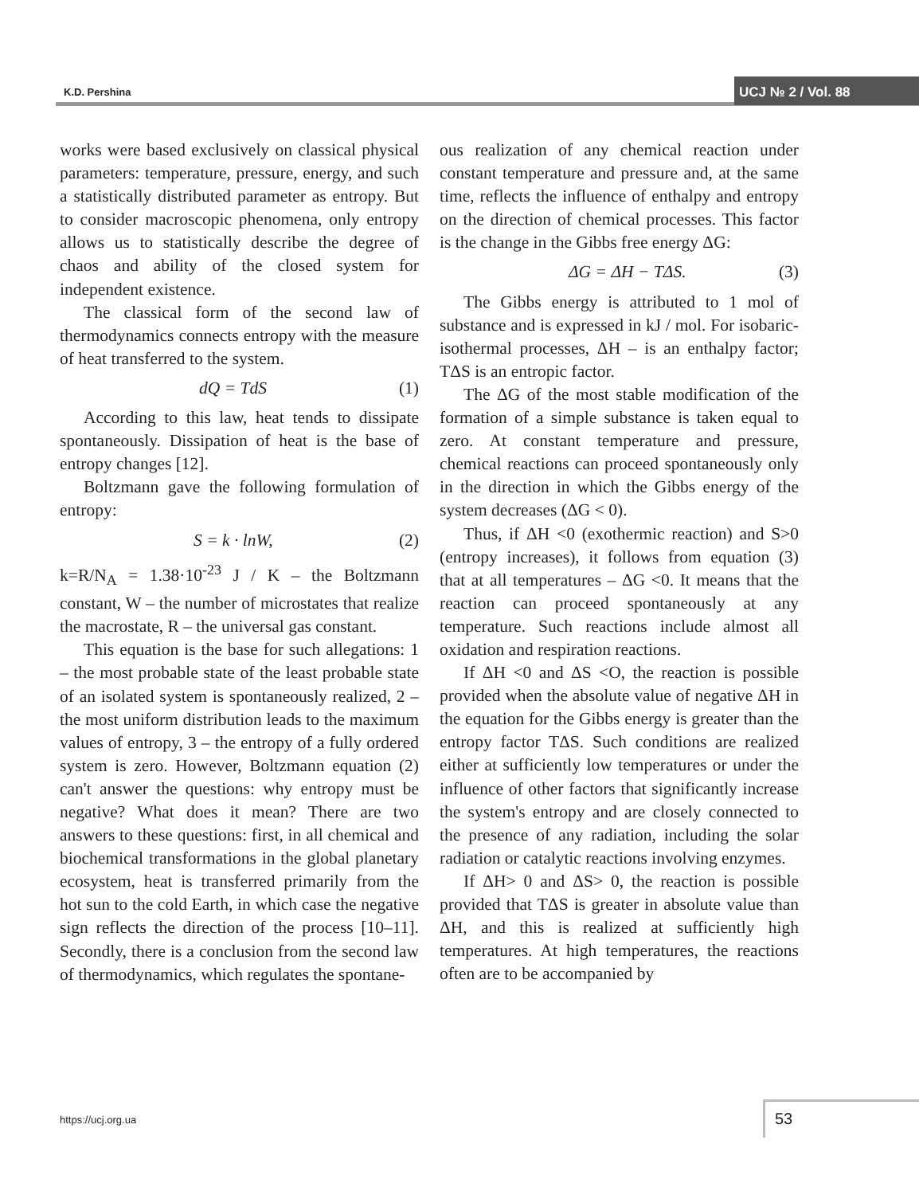K.D. Pershina UCJ № 2 / Vol. 88
works were based exclusively on classical physical parameters: temperature, pressure, energy, and such a statistically distributed parameter as entropy. But to consider macroscopic phenomena, only entropy allows us to statistically describe the degree of chaos and ability of the closed system for independent existence.
The classical form of the second law of thermodynamics connects entropy with the measure of heat transferred to the system.
dQ = TdS (1)
According to this law, heat tends to dissipate spontaneously. Dissipation of heat is the base of entropy changes [12].
Boltzmann gave the following formulation of entropy:
S = k · lnW, (2)
k=R/N<sub>A</sub> = 1.38·10<sup>-23</sup> J / K – the Boltzmann constant, W – the number of microstates that realize the macrostate, R – the universal gas constant.
This equation is the base for such allegations: 1 – the most probable state of the least probable state of an isolated system is spontaneously realized, 2 – the most uniform distribution leads to the maximum values of entropy, 3 – the entropy of a fully ordered system is zero. However, Boltzmann equation (2) can't answer the questions: why entropy must be negative? What does it mean? There are two answers to these questions: first, in all chemical and biochemical transformations in the global planetary ecosystem, heat is transferred primarily from the hot sun to the cold Earth, in which case the negative sign reflects the direction of the process [10–11]. Secondly, there is a conclusion from the second law of thermodynamics, which regulates the spontane-
ous realization of any chemical reaction under constant temperature and pressure and, at the same time, reflects the influence of enthalpy and entropy on the direction of chemical processes. This factor is the change in the Gibbs free energy ΔG:
ΔG = ΔH − TΔS. (3)
The Gibbs energy is attributed to 1 mol of substance and is expressed in kJ / mol. For isobaric-isothermal processes, ΔH – is an enthalpy factor; TΔS is an entropic factor.
The ΔG of the most stable modification of the formation of a simple substance is taken equal to zero. At constant temperature and pressure, chemical reactions can proceed spontaneously only in the direction in which the Gibbs energy of the system decreases (ΔG < 0).
Thus, if ΔH <0 (exothermic reaction) and S>0 (entropy increases), it follows from equation (3) that at all temperatures – ΔG <0. It means that the reaction can proceed spontaneously at any temperature. Such reactions include almost all oxidation and respiration reactions.
If ΔH <0 and ΔS <O, the reaction is possible provided when the absolute value of negative ΔH in the equation for the Gibbs energy is greater than the entropy factor TΔS. Such conditions are realized either at sufficiently low temperatures or under the influence of other factors that significantly increase the system's entropy and are closely connected to the presence of any radiation, including the solar radiation or catalytic reactions involving enzymes.
If ΔH> 0 and ΔS> 0, the reaction is possible provided that TΔS is greater in absolute value than ΔH, and this is realized at sufficiently high temperatures. At high temperatures, the reactions often are to be accompanied by
https://ucj.org.ua
53